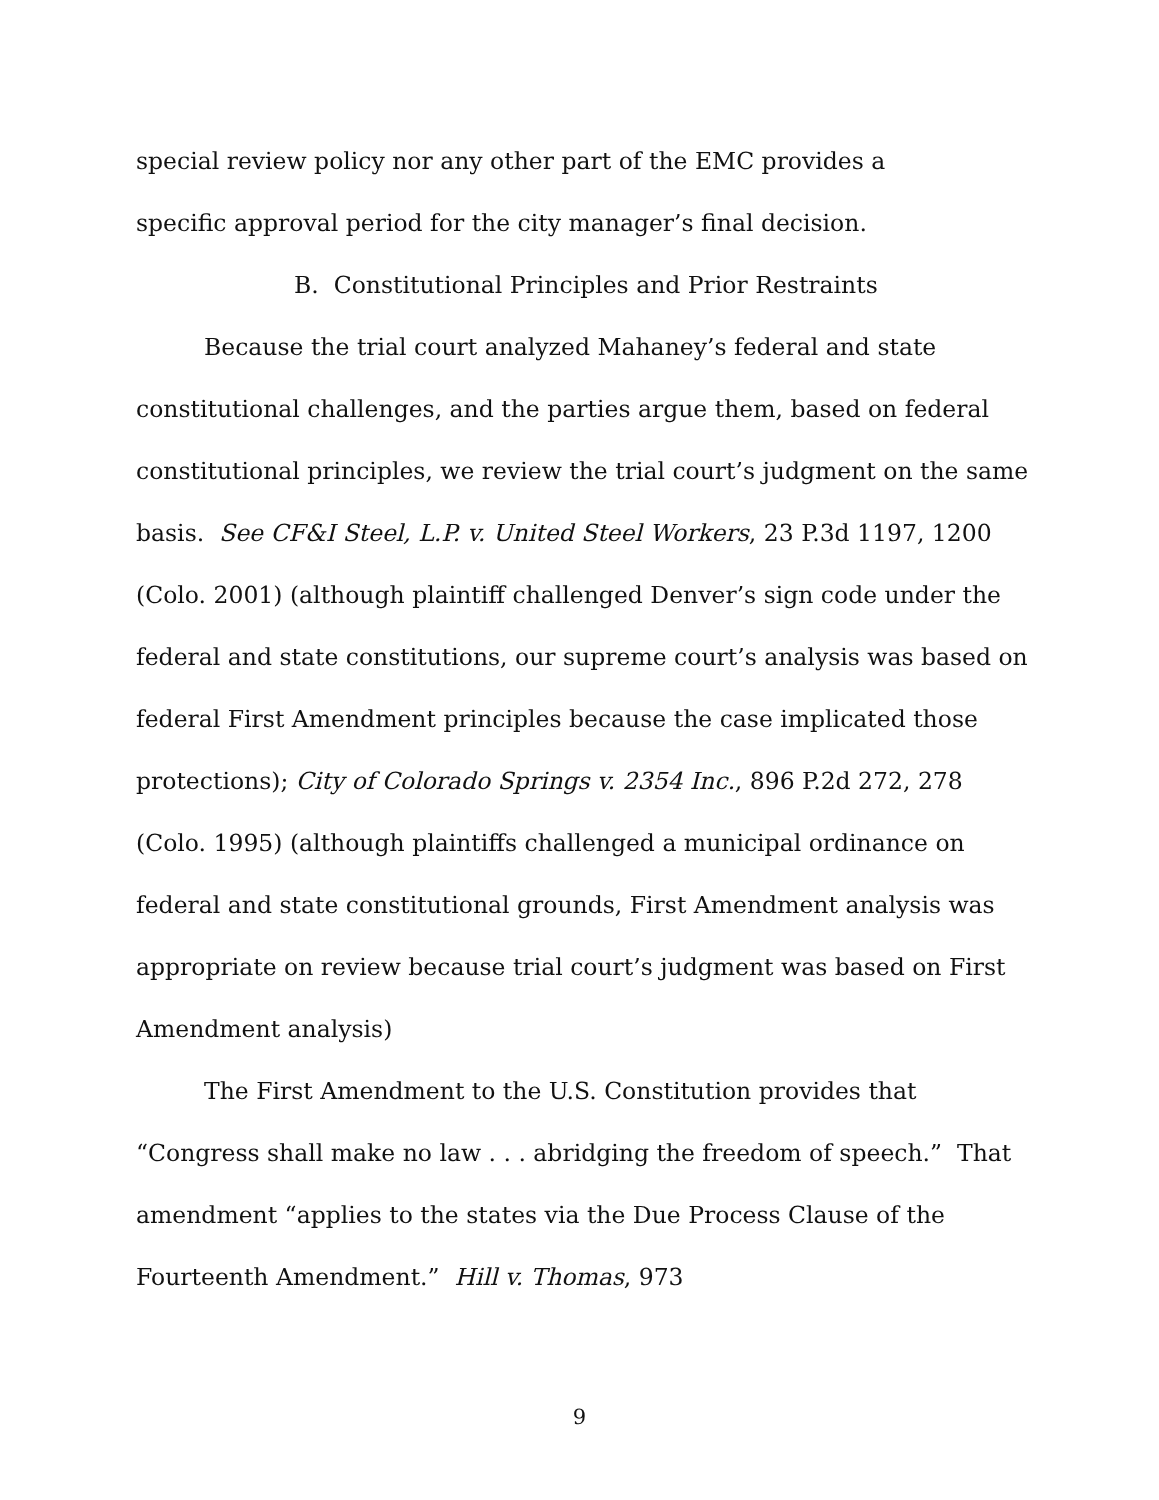special review policy nor any other part of the EMC provides a
specific approval period for the city manager’s final decision.
B. Constitutional Principles and Prior Restraints
Because the trial court analyzed Mahaney’s federal and state constitutional challenges, and the parties argue them, based on federal constitutional principles, we review the trial court’s judgment on the same basis. See CF&I Steel, L.P. v. United Steel Workers, 23 P.3d 1197, 1200 (Colo. 2001) (although plaintiff challenged Denver’s sign code under the federal and state constitutions, our supreme court’s analysis was based on federal First Amendment principles because the case implicated those protections); City of Colorado Springs v. 2354 Inc., 896 P.2d 272, 278 (Colo. 1995) (although plaintiffs challenged a municipal ordinance on federal and state constitutional grounds, First Amendment analysis was appropriate on review because trial court’s judgment was based on First Amendment analysis)
The First Amendment to the U.S. Constitution provides that “Congress shall make no law . . . abridging the freedom of speech.” That amendment “applies to the states via the Due Process Clause of the Fourteenth Amendment.” Hill v. Thomas, 973
9